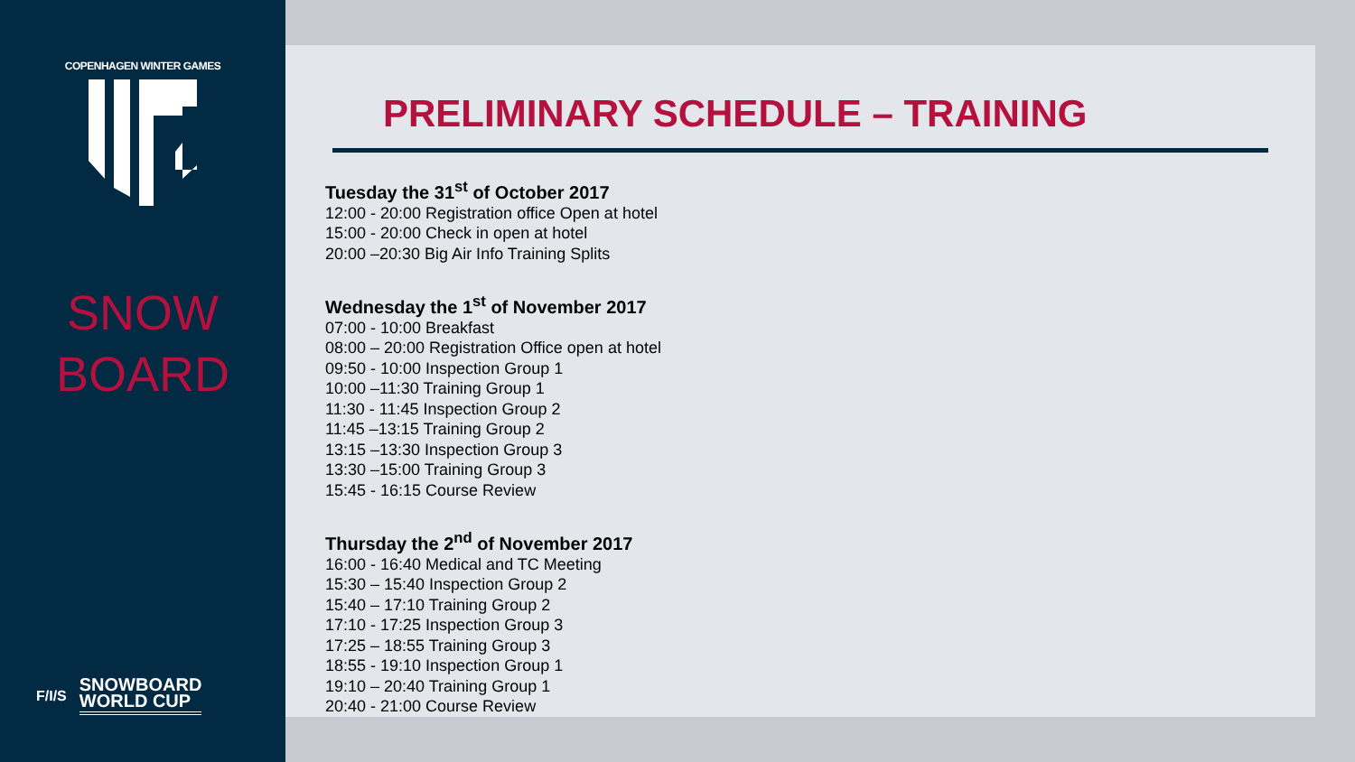COPENHAGEN WINTER GAMES
SNOW
BOARD
F/I/S
SNOWBOARD
WORLD CUP
PRELIMINARY SCHEDULE – TRAINING
Tuesday the 31<sup>st</sup> of October 2017
12:00 - 20:00 Registration office Open at hotel
15:00 - 20:00 Check in open at hotel
20:00 –20:30 Big Air Info Training Splits
Wednesday the 1<sup>st</sup> of November 2017
07:00 - 10:00 Breakfast
08:00 – 20:00 Registration Office open at hotel
09:50 - 10:00 Inspection Group 1
10:00 –11:30 Training Group 1
11:30 - 11:45 Inspection Group 2
11:45 –13:15 Training Group 2
13:15 –13:30 Inspection Group 3
13:30 –15:00 Training Group 3
15:45 - 16:15 Course Review
Thursday the 2<sup>nd</sup> of November 2017
16:00 - 16:40 Medical and TC Meeting
15:30 – 15:40 Inspection Group 2
15:40 – 17:10 Training Group 2
17:10 - 17:25 Inspection Group 3
17:25 – 18:55 Training Group 3
18:55 - 19:10 Inspection Group 1
19:10 – 20:40 Training Group 1
20:40 - 21:00 Course Review